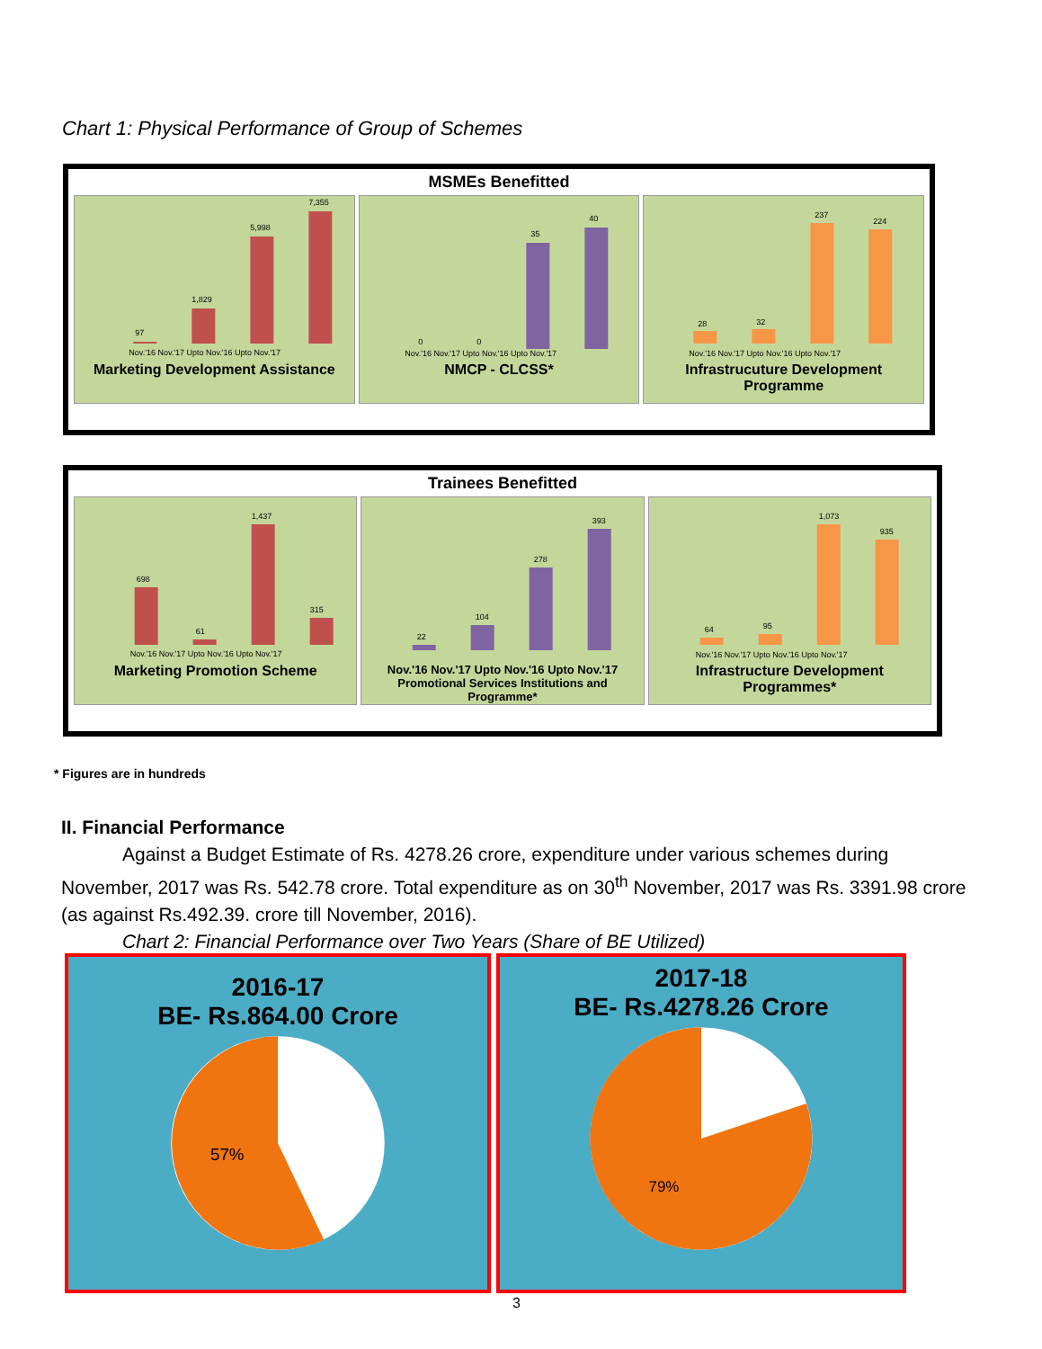Chart 1: Physical Performance of Group of Schemes
MSMEs Benefitted
97
1,829
5,998
7,355
Nov.'16 Nov.'17 Upto Nov.'16 Upto Nov.'17
Marketing Development Assistance
0
0
35
40
Nov.'16 Nov.'17 Upto Nov.'16 Upto Nov.'17
NMCP - CLCSS*
28
32
237
224
Nov.'16 Nov.'17 Upto Nov.'16 Upto Nov.'17
Infrastrucuture Development Programme
Trainees Benefitted
698
61
1,437
315
Nov.'16 Nov.'17 Upto Nov.'16 Upto Nov.'17
Marketing Promotion Scheme
22
104
278
393
Nov.'16 Nov.'17 Upto Nov.'16 Upto Nov.'17
Promotional Services Institutions and Programme*
64
95
1,073
935
Nov.'16 Nov.'17 Upto Nov.'16 Upto Nov.'17
Infrastructure Development Programmes*
* Figures are in hundreds
II. Financial Performance
Against a Budget Estimate of Rs. 4278.26 crore, expenditure under various schemes during November, 2017 was Rs. 542.78 crore. Total expenditure as on 30<sup>th</sup> November, 2017 was Rs. 3391.98 crore (as against Rs.492.39. crore till November, 2016).
Chart 2: Financial Performance over Two Years (Share of BE Utilized)
2016-17
BE- Rs.864.00 Crore
57%
2017-18
BE- Rs.4278.26 Crore
79%
3